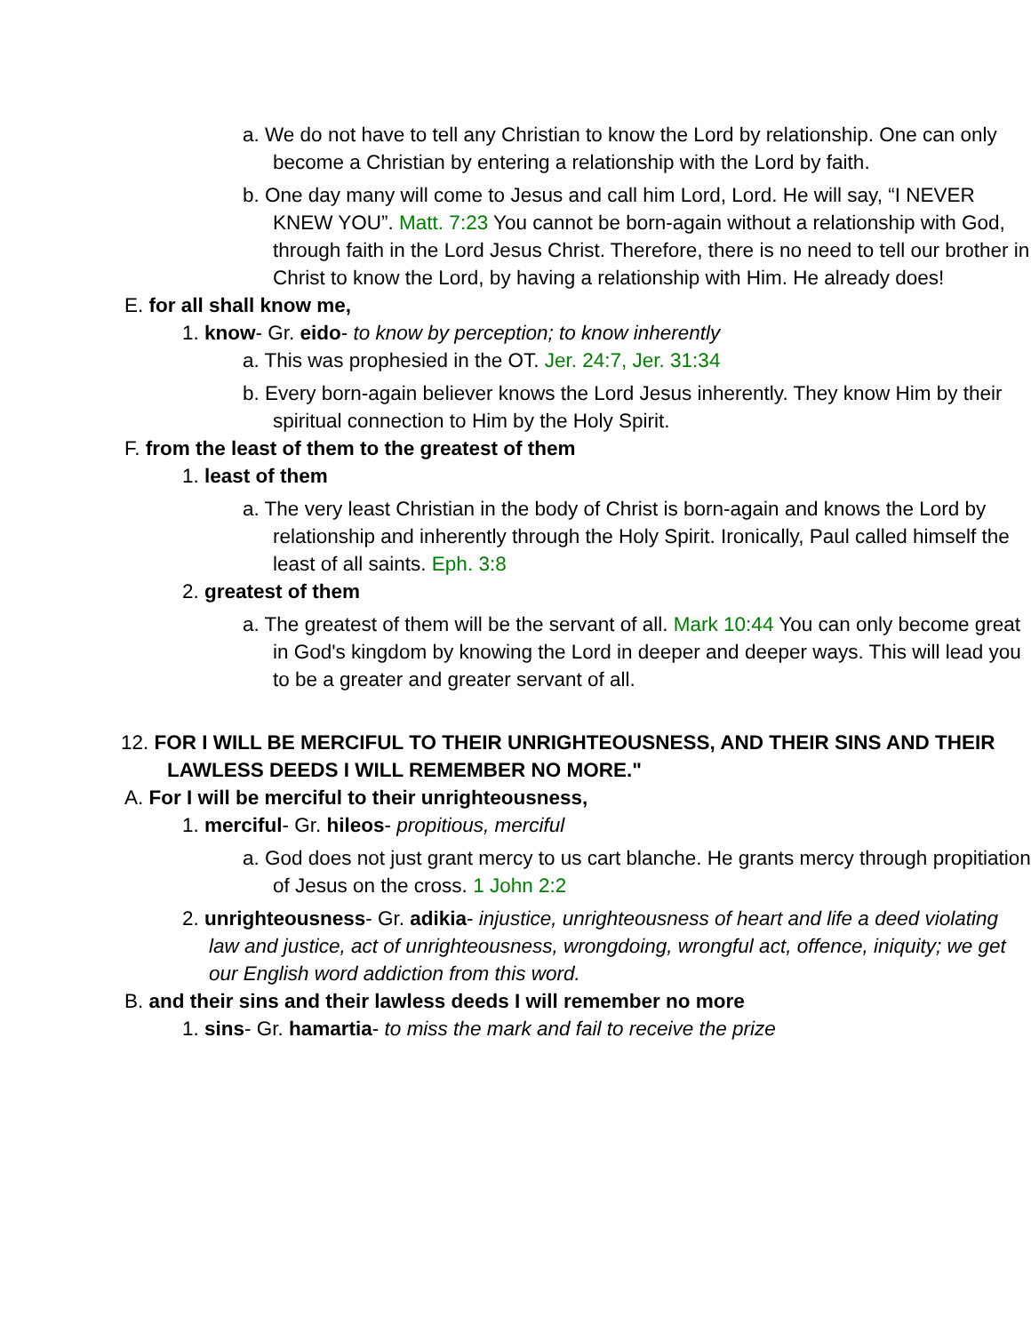a. We do not have to tell any Christian to know the Lord by relationship. One can only become a Christian by entering a relationship with the Lord by faith.
b. One day many will come to Jesus and call him Lord, Lord. He will say, “I NEVER KNEW YOU”. Matt. 7:23 You cannot be born-again without a relationship with God, through faith in the Lord Jesus Christ. Therefore, there is no need to tell our brother in Christ to know the Lord, by having a relationship with Him. He already does!
E. for all shall know me,
1. know- Gr. eido- to know by perception; to know inherently
a. This was prophesied in the OT. Jer. 24:7, Jer. 31:34
b. Every born-again believer knows the Lord Jesus inherently. They know Him by their spiritual connection to Him by the Holy Spirit.
F. from the least of them to the greatest of them
1. least of them
a. The very least Christian in the body of Christ is born-again and knows the Lord by relationship and inherently through the Holy Spirit. Ironically, Paul called himself the least of all saints. Eph. 3:8
2. greatest of them
a. The greatest of them will be the servant of all. Mark 10:44 You can only become great in God's kingdom by knowing the Lord in deeper and deeper ways. This will lead you to be a greater and greater servant of all.
12. FOR I WILL BE MERCIFUL TO THEIR UNRIGHTEOUSNESS, AND THEIR SINS AND THEIR LAWLESS DEEDS I WILL REMEMBER NO MORE."
A. For I will be merciful to their unrighteousness,
1. merciful- Gr. hileos- propitious, merciful
a. God does not just grant mercy to us cart blanche. He grants mercy through propitiation of Jesus on the cross. 1 John 2:2
2. unrighteousness- Gr. adikia- injustice, unrighteousness of heart and life a deed violating law and justice, act of unrighteousness, wrongdoing, wrongful act, offence, iniquity; we get our English word addiction from this word.
B. and their sins and their lawless deeds I will remember no more
1. sins- Gr. hamartia- to miss the mark and fail to receive the prize